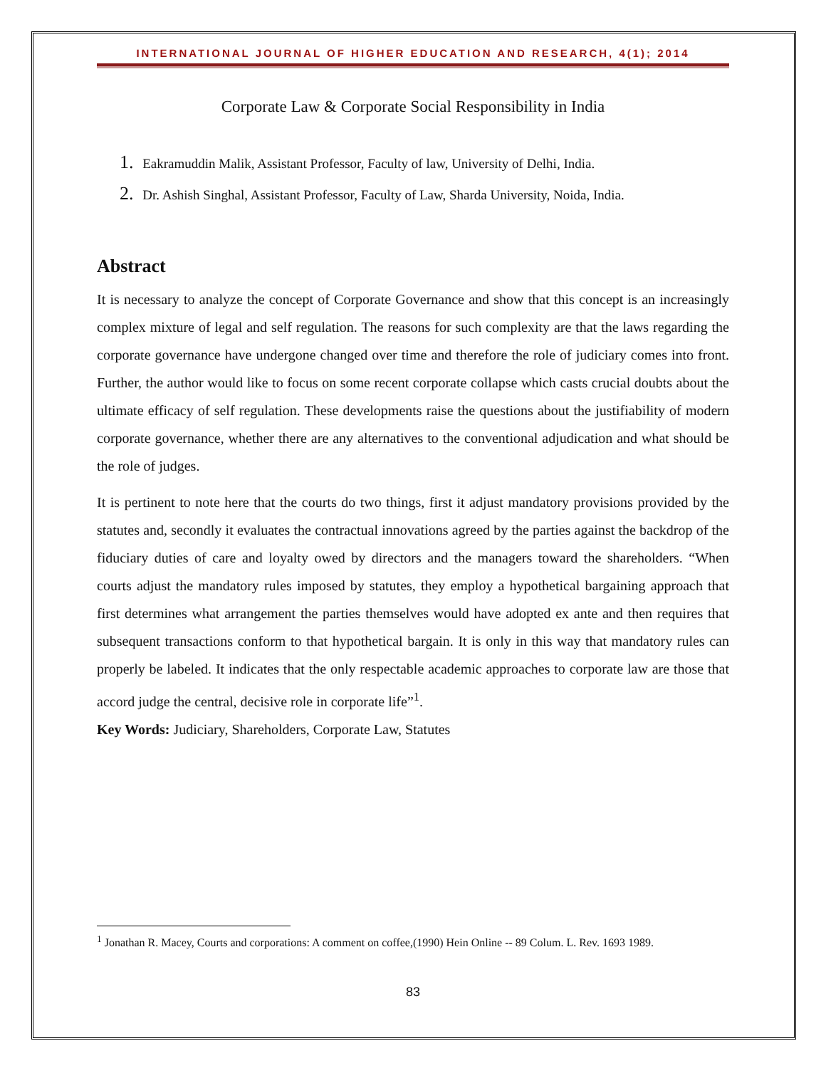INTERNATIONAL JOURNAL OF HIGHER EDUCATION AND RESEARCH, 4(1); 2014
Corporate Law & Corporate Social Responsibility in India
1. Eakramuddin Malik, Assistant Professor, Faculty of law, University of Delhi, India.
2. Dr. Ashish Singhal, Assistant Professor, Faculty of Law, Sharda University, Noida, India.
Abstract
It is necessary to analyze the concept of Corporate Governance and show that this concept is an increasingly complex mixture of legal and self regulation. The reasons for such complexity are that the laws regarding the corporate governance have undergone changed over time and therefore the role of judiciary comes into front. Further, the author would like to focus on some recent corporate collapse which casts crucial doubts about the ultimate efficacy of self regulation. These developments raise the questions about the justifiability of modern corporate governance, whether there are any alternatives to the conventional adjudication and what should be the role of judges.
It is pertinent to note here that the courts do two things, first it adjust mandatory provisions provided by the statutes and, secondly it evaluates the contractual innovations agreed by the parties against the backdrop of the fiduciary duties of care and loyalty owed by directors and the managers toward the shareholders. “When courts adjust the mandatory rules imposed by statutes, they employ a hypothetical bargaining approach that first determines what arrangement the parties themselves would have adopted ex ante and then requires that subsequent transactions conform to that hypothetical bargain. It is only in this way that mandatory rules can properly be labeled. It indicates that the only respectable academic approaches to corporate law are those that accord judge the central, decisive role in corporate life”<sup>1</sup>.
Key Words: Judiciary, Shareholders, Corporate Law, Statutes
<sup>1</sup> Jonathan R. Macey, Courts and corporations: A comment on coffee,(1990) Hein Online -- 89 Colum. L. Rev. 1693 1989.
83